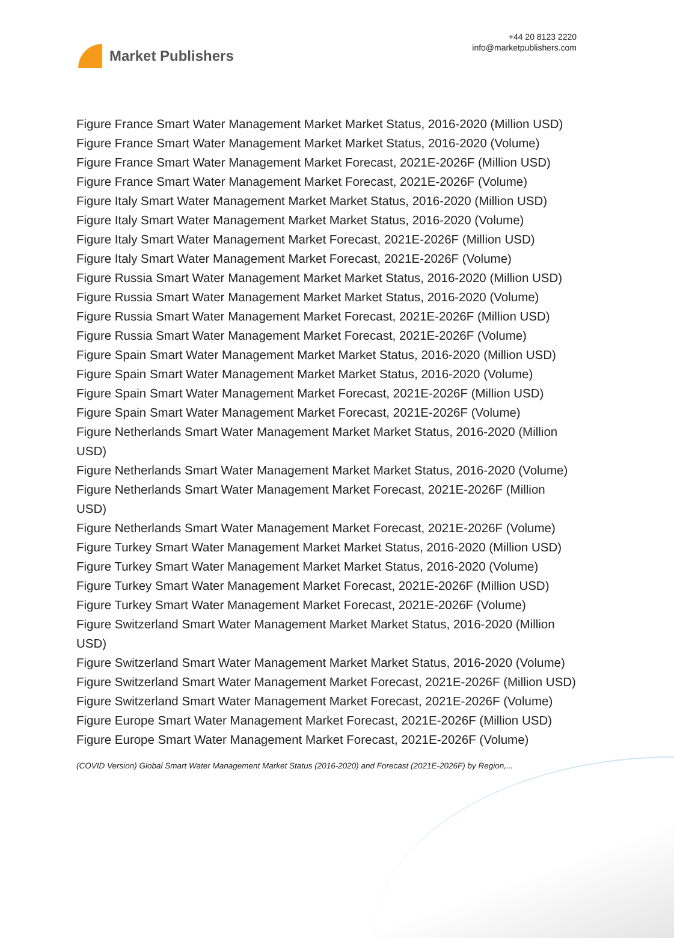Market Publishers
+44 20 8123 2220
info@marketpublishers.com
Figure France Smart Water Management Market Market Status, 2016-2020 (Million USD)
Figure France Smart Water Management Market Market Status, 2016-2020 (Volume)
Figure France Smart Water Management Market Forecast, 2021E-2026F (Million USD)
Figure France Smart Water Management Market Forecast, 2021E-2026F (Volume)
Figure Italy Smart Water Management Market Market Status, 2016-2020 (Million USD)
Figure Italy Smart Water Management Market Market Status, 2016-2020 (Volume)
Figure Italy Smart Water Management Market Forecast, 2021E-2026F (Million USD)
Figure Italy Smart Water Management Market Forecast, 2021E-2026F (Volume)
Figure Russia Smart Water Management Market Market Status, 2016-2020 (Million USD)
Figure Russia Smart Water Management Market Market Status, 2016-2020 (Volume)
Figure Russia Smart Water Management Market Forecast, 2021E-2026F (Million USD)
Figure Russia Smart Water Management Market Forecast, 2021E-2026F (Volume)
Figure Spain Smart Water Management Market Market Status, 2016-2020 (Million USD)
Figure Spain Smart Water Management Market Market Status, 2016-2020 (Volume)
Figure Spain Smart Water Management Market Forecast, 2021E-2026F (Million USD)
Figure Spain Smart Water Management Market Forecast, 2021E-2026F (Volume)
Figure Netherlands Smart Water Management Market Market Status, 2016-2020 (Million USD)
Figure Netherlands Smart Water Management Market Market Status, 2016-2020 (Volume)
Figure Netherlands Smart Water Management Market Forecast, 2021E-2026F (Million USD)
Figure Netherlands Smart Water Management Market Forecast, 2021E-2026F (Volume)
Figure Turkey Smart Water Management Market Market Status, 2016-2020 (Million USD)
Figure Turkey Smart Water Management Market Market Status, 2016-2020 (Volume)
Figure Turkey Smart Water Management Market Forecast, 2021E-2026F (Million USD)
Figure Turkey Smart Water Management Market Forecast, 2021E-2026F (Volume)
Figure Switzerland Smart Water Management Market Market Status, 2016-2020 (Million USD)
Figure Switzerland Smart Water Management Market Market Status, 2016-2020 (Volume)
Figure Switzerland Smart Water Management Market Forecast, 2021E-2026F (Million USD)
Figure Switzerland Smart Water Management Market Forecast, 2021E-2026F (Volume)
Figure Europe Smart Water Management Market Forecast, 2021E-2026F (Million USD)
Figure Europe Smart Water Management Market Forecast, 2021E-2026F (Volume)
(COVID Version) Global Smart Water Management Market Status (2016-2020) and Forecast (2021E-2026F) by Region,...